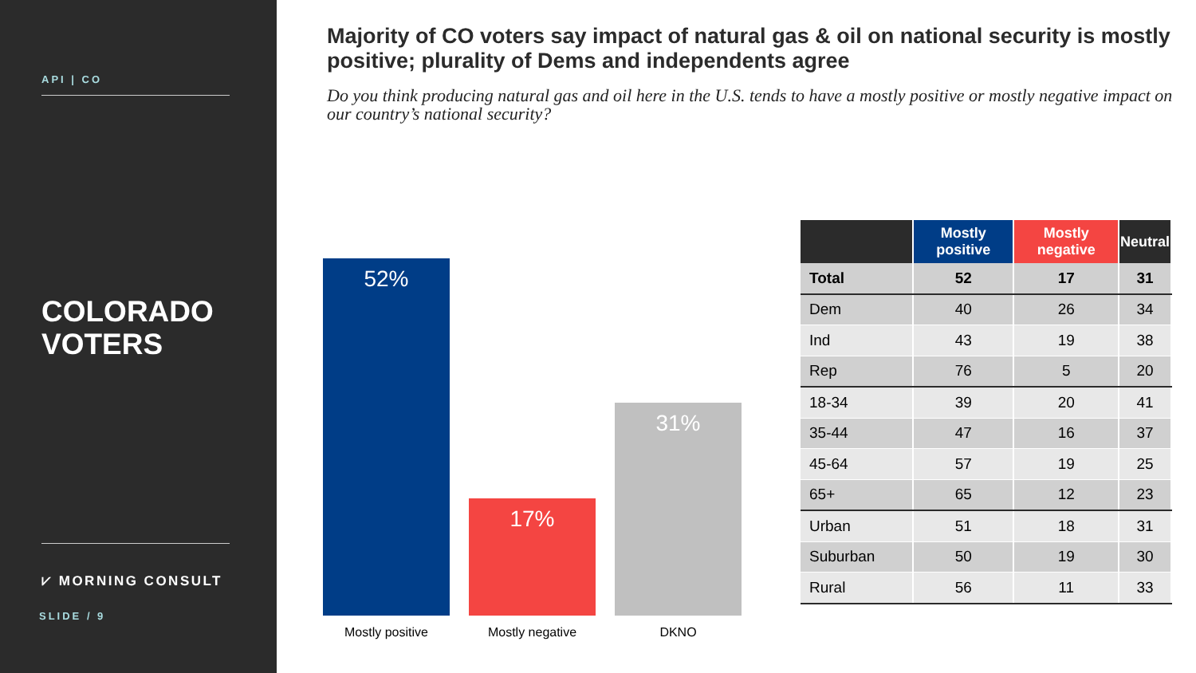API | CO
COLORADO
VOTERS
⩗ MORNING CONSULT
SLIDE / 9
Majority of CO voters say impact of natural gas & oil on national security is mostly positive; plurality of Dems and independents agree
Do you think producing natural gas and oil here in the U.S. tends to have a mostly positive or mostly negative impact on our country’s national security?
52%
17%
31%
Mostly positive Mostly negative DKNO
| | Mostly positive | Mostly negative | Neutral |
| --- | --- | --- | --- |
| Total | 52 | 17 | 31 |
| Dem | 40 | 26 | 34 |
| Ind | 43 | 19 | 38 |
| Rep | 76 | 5 | 20 |
| 18-34 | 39 | 20 | 41 |
| 35-44 | 47 | 16 | 37 |
| 45-64 | 57 | 19 | 25 |
| 65+ | 65 | 12 | 23 |
| Urban | 51 | 18 | 31 |
| Suburban | 50 | 19 | 30 |
| Rural | 56 | 11 | 33 |